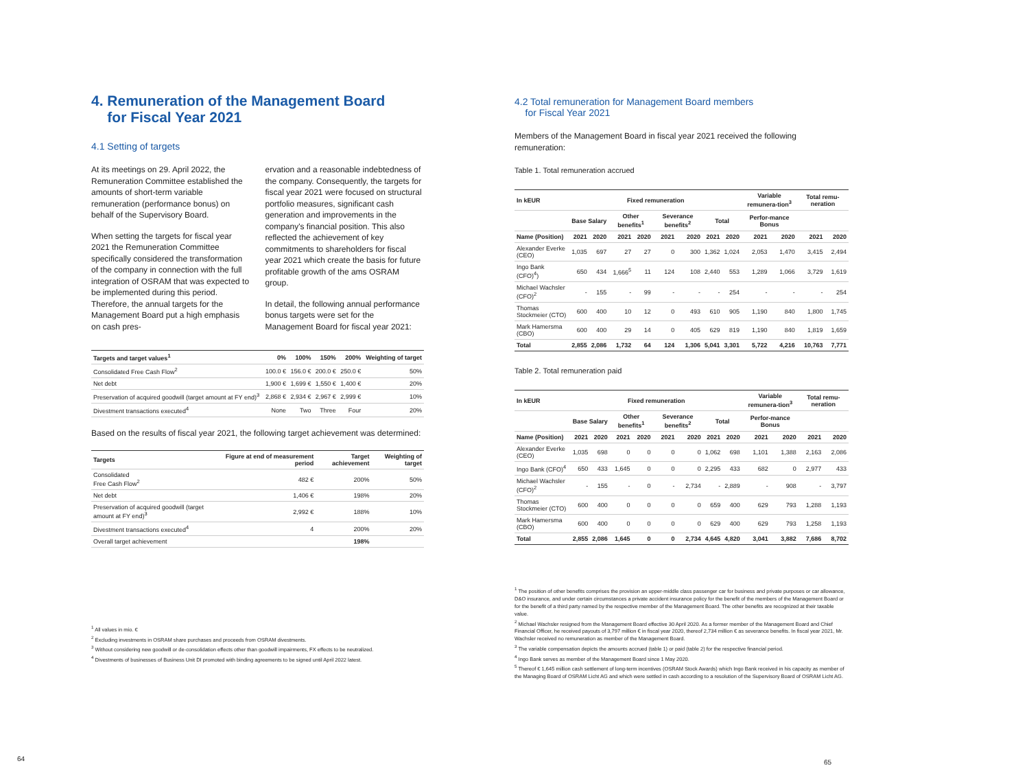4. Remuneration of the Management Board
for Fiscal Year 2021
4.1 Setting of targets
At its meetings on 29. April 2022, the Remuneration Committee established the amounts of short-term variable remuneration (performance bonus) on behalf of the Supervisory Board.
When setting the targets for fiscal year 2021 the Remuneration Committee specifically considered the transformation of the company in connection with the full integration of OSRAM that was expected to be implemented during this period. Therefore, the annual targets for the Management Board put a high emphasis on cash pres-
ervation and a reasonable indebtedness of the company. Consequently, the targets for fiscal year 2021 were focused on structural portfolio measures, significant cash generation and improvements in the company's financial position. This also reflected the achievement of key commitments to shareholders for fiscal year 2021 which create the basis for future profitable growth of the ams OSRAM group.
In detail, the following annual performance bonus targets were set for the Management Board for fiscal year 2021:
| Targets and target values<sup>1</sup> | 0% | 100% | 150% | 200% | Weighting of target |
| --- | --- | --- | --- | --- | --- |
| Consolidated Free Cash Flow<sup>2</sup> | 100.0 € | 156.0 € | 200.0 € | 250.0 € | 50% |
| Net debt | 1,900 € | 1,699 € | 1,550 € | 1,400 € | 20% |
| Preservation of acquired goodwill (target amount at FY end)<sup>3</sup> | 2,868 € | 2,934 € | 2,967 € | 2,999 € | 10% |
| Divestment transactions executed<sup>4</sup> | None | Two | Three | Four | 20% |
Based on the results of fiscal year 2021, the following target achievement was determined:
| Targets | Figure at end of measurement period | Target achievement | Weighting of target |
| --- | --- | --- | --- |
| Consolidated Free Cash Flow<sup>2</sup> | 482 € | 200% | 50% |
| Net debt | 1,406 € | 198% | 20% |
| Preservation of acquired goodwill (target amount at FY end)<sup>3</sup> | 2,992 € | 188% | 10% |
| Divestment transactions executed<sup>4</sup> | 4 | 200% | 20% |
| Overall target achievement | | 198% | |
<sup>1</sup> All values in mio. €
<sup>2</sup> Excluding investments in OSRAM share purchases and proceeds from OSRAM divestments.
<sup>3</sup> Without considering new goodwill or de-consolidation effects other than goodwill impairments, FX effects to be neutralized.
<sup>4</sup> Divestments of businesses of Business Unit DI promoted with binding agreements to be signed until April 2022 latest.
64
4.2 Total remuneration for Management Board members
for Fiscal Year 2021
Members of the Management Board in fiscal year 2021 received the following remuneration:
Table 1. Total remuneration accrued
| In kEUR | Fixed remuneration | | | | | | | | Variable remunera-tion<sup>3</sup> | | Total remu-neration | |
| --- | --- | --- | --- | --- | --- | --- | --- | --- | --- | --- | --- | --- |
| | Base Salary | | Other benefits<sup>1</sup> | | Severance benefits<sup>2</sup> | | Total | | Perfor-mance Bonus | | | |
| Name (Position) | 2021 | 2020 | 2021 | 2020 | 2021 | 2020 | 2021 | 2020 | 2021 | 2020 | 2021 | 2020 |
| Alexander Everke (CEO) | 1,035 | 697 | 27 | 27 | 0 | 300 | 1,362 | 1,024 | 2,053 | 1,470 | 3,415 | 2,494 |
| Ingo Bank (CFO)<sup>4</sup>) | 650 | 434 | 1,666<sup>5</sup> | 11 | 124 | 108 | 2,440 | 553 | 1,289 | 1,066 | 3,729 | 1,619 |
| Michael Wachsler (CFO)<sup>2</sup> | - | 155 | - | 99 | - | - | - | 254 | - | - | - | 254 |
| Thomas Stockmeier (CTO) | 600 | 400 | 10 | 12 | 0 | 493 | 610 | 905 | 1,190 | 840 | 1,800 | 1,745 |
| Mark Hamersma (CBO) | 600 | 400 | 29 | 14 | 0 | 405 | 629 | 819 | 1,190 | 840 | 1,819 | 1,659 |
| Total | 2,855 | 2,086 | 1,732 | 64 | 124 | 1,306 | 5,041 | 3,301 | 5,722 | 4,216 | 10,763 | 7,771 |
Table 2. Total remuneration paid
| In kEUR | Fixed remuneration | | | | | | | | Variable remunera-tion<sup>3</sup> | | Total remu-neration | |
| --- | --- | --- | --- | --- | --- | --- | --- | --- | --- | --- | --- | --- |
| | Base Salary | | Other benefits<sup>1</sup> | | Severance benefits<sup>2</sup> | | Total | | Perfor-mance Bonus | | | |
| Name (Position) | 2021 | 2020 | 2021 | 2020 | 2021 | 2020 | 2021 | 2020 | 2021 | 2020 | 2021 | 2020 |
| Alexander Everke (CEO) | 1,035 | 698 | 0 | 0 | 0 | 0 | 1,062 | 698 | 1,101 | 1,388 | 2,163 | 2,086 |
| Ingo Bank (CFO)<sup>4</sup> | 650 | 433 | 1,645 | 0 | 0 | 0 | 2,295 | 433 | 682 | 0 | 2,977 | 433 |
| Michael Wachsler (CFO)<sup>2</sup> | - | 155 | - | 0 | - | 2,734 | - | 2,889 | - | 908 | - | 3,797 |
| Thomas Stockmeier (CTO) | 600 | 400 | 0 | 0 | 0 | 0 | 659 | 400 | 629 | 793 | 1,288 | 1,193 |
| Mark Hamersma (CBO) | 600 | 400 | 0 | 0 | 0 | 0 | 629 | 400 | 629 | 793 | 1,258 | 1,193 |
| Total | 2,855 | 2,086 | 1,645 | 0 | 0 | 2,734 | 4,645 | 4,820 | 3,041 | 3,882 | 7,686 | 8,702 |
<sup>1</sup> The position of other benefits comprises the provision an upper-middle class passenger car for business and private purposes or car allowance, D&O insurance, and under certain circumstances a private accident insurance policy for the benefit of the members of the Management Board or for the benefit of a third party named by the respective member of the Management Board. The other benefits are recognized at their taxable value.
<sup>2</sup> Michael Wachsler resigned from the Management Board effective 30 April 2020. As a former member of the Management Board and Chief Financial Officer, he received payouts of 3,797 million € in fiscal year 2020, thereof 2,734 million € as severance benefits. In fiscal year 2021, Mr. Wachsler received no remuneration as member of the Management Board.
<sup>3</sup> The variable compensation depicts the amounts accrued (table 1) or paid (table 2) for the respective financial period.
<sup>4</sup> Ingo Bank serves as member of the Management Board since 1 May 2020.
<sup>5</sup> Thereof € 1,645 million cash settlement of long-term incentives (OSRAM Stock Awards) which Ingo Bank received in his capacity as member of the Managing Board of OSRAM Licht AG and which were settled in cash according to a resolution of the Supervisory Board of OSRAM Licht AG.
65